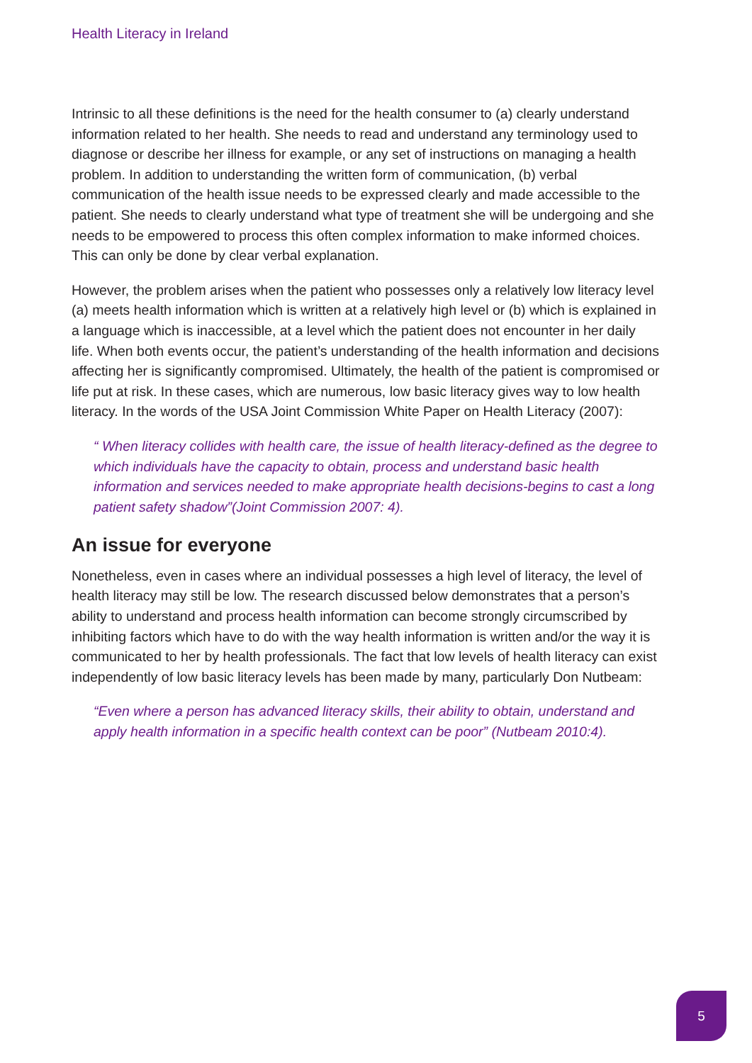Health Literacy in Ireland
Intrinsic to all these definitions is the need for the health consumer to (a) clearly understand information related to her health. She needs to read and understand any terminology used to diagnose or describe her illness for example, or any set of instructions on managing a health problem. In addition to understanding the written form of communication, (b) verbal communication of the health issue needs to be expressed clearly and made accessible to the patient. She needs to clearly understand what type of treatment she will be undergoing and she needs to be empowered to process this often complex information to make informed choices. This can only be done by clear verbal explanation.
However, the problem arises when the patient who possesses only a relatively low literacy level (a) meets health information which is written at a relatively high level or (b) which is explained in a language which is inaccessible, at a level which the patient does not encounter in her daily life. When both events occur, the patient’s understanding of the health information and decisions affecting her is significantly compromised. Ultimately, the health of the patient is compromised or life put at risk. In these cases, which are numerous, low basic literacy gives way to low health literacy. In the words of the USA Joint Commission White Paper on Health Literacy (2007):
“ When literacy collides with health care, the issue of health literacy-defined as the degree to which individuals have the capacity to obtain, process and understand basic health information and services needed to make appropriate health decisions-begins to cast a long patient safety shadow”(Joint Commission 2007: 4).
An issue for everyone
Nonetheless, even in cases where an individual possesses a high level of literacy, the level of health literacy may still be low. The research discussed below demonstrates that a person’s ability to understand and process health information can become strongly circumscribed by inhibiting factors which have to do with the way health information is written and/or the way it is communicated to her by health professionals. The fact that low levels of health literacy can exist independently of low basic literacy levels has been made by many, particularly Don Nutbeam:
“Even where a person has advanced literacy skills, their ability to obtain, understand and apply health information in a specific health context can be poor” (Nutbeam 2010:4).
5